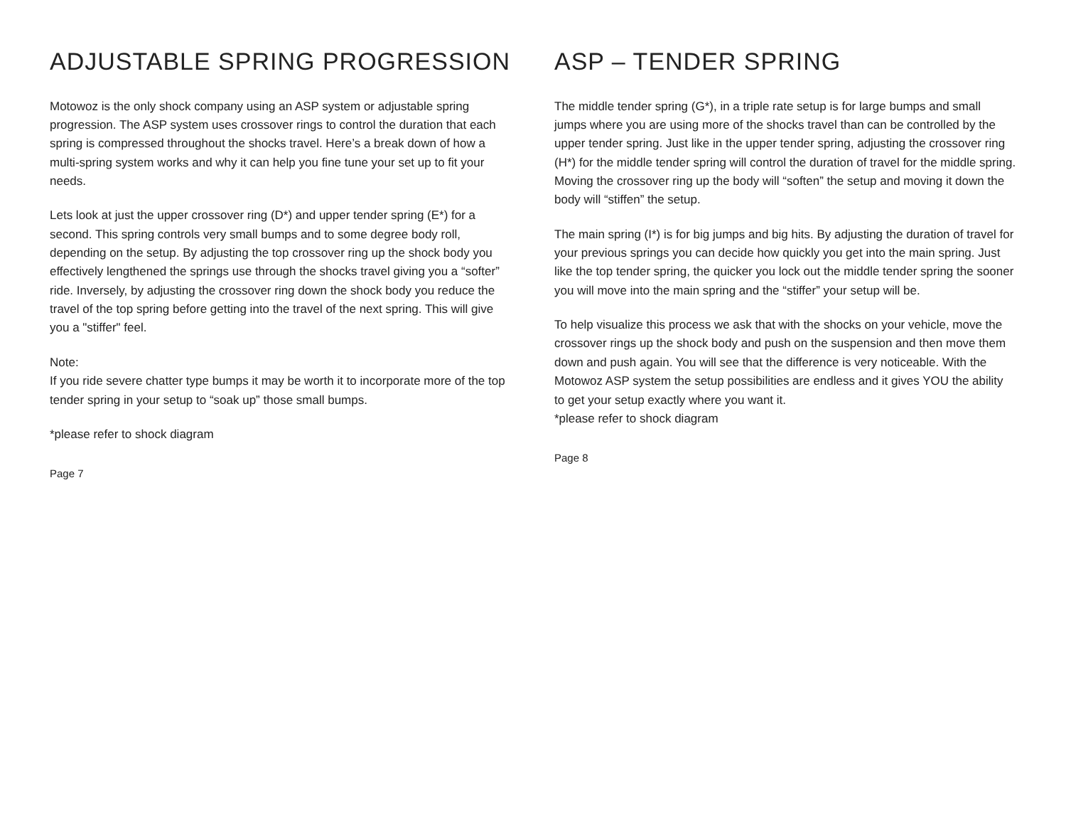ADJUSTABLE SPRING PROGRESSION
Motowoz is the only shock company using an ASP system or adjustable spring progression. The ASP system uses crossover rings to control the duration that each spring is compressed throughout the shocks travel. Here’s a break down of how a multi-spring system works and why it can help you fine tune your set up to fit your needs.
Lets look at just the upper crossover ring (D*) and upper tender spring (E*) for a second. This spring controls very small bumps and to some degree body roll, depending on the setup. By adjusting the top crossover ring up the shock body you effectively lengthened the springs use through the shocks travel giving you a “softer” ride. Inversely, by adjusting the crossover ring down the shock body you reduce the travel of the top spring before getting into the travel of the next spring. This will give you a "stiffer" feel.
Note:
If you ride severe chatter type bumps it may be worth it to incorporate more of the top tender spring in your setup to “soak up” those small bumps.
*please refer to shock diagram
Page 7
ASP – TENDER SPRING
The middle tender spring (G*), in a triple rate setup is for large bumps and small jumps where you are using more of the shocks travel than can be controlled by the upper tender spring. Just like in the upper tender spring, adjusting the crossover ring (H*) for the middle tender spring will control the duration of travel for the middle spring. Moving the crossover ring up the body will “soften” the setup and moving it down the body will “stiffen” the setup.
The main spring (I*) is for big jumps and big hits. By adjusting the duration of travel for your previous springs you can decide how quickly you get into the main spring. Just like the top tender spring, the quicker you lock out the middle tender spring the sooner you will move into the main spring and the “stiffer” your setup will be.
To help visualize this process we ask that with the shocks on your vehicle, move the crossover rings up the shock body and push on the suspension and then move them down and push again. You will see that the difference is very noticeable. With the Motowoz ASP system the setup possibilities are endless and it gives YOU the ability to get your setup exactly where you want it.
*please refer to shock diagram
Page 8